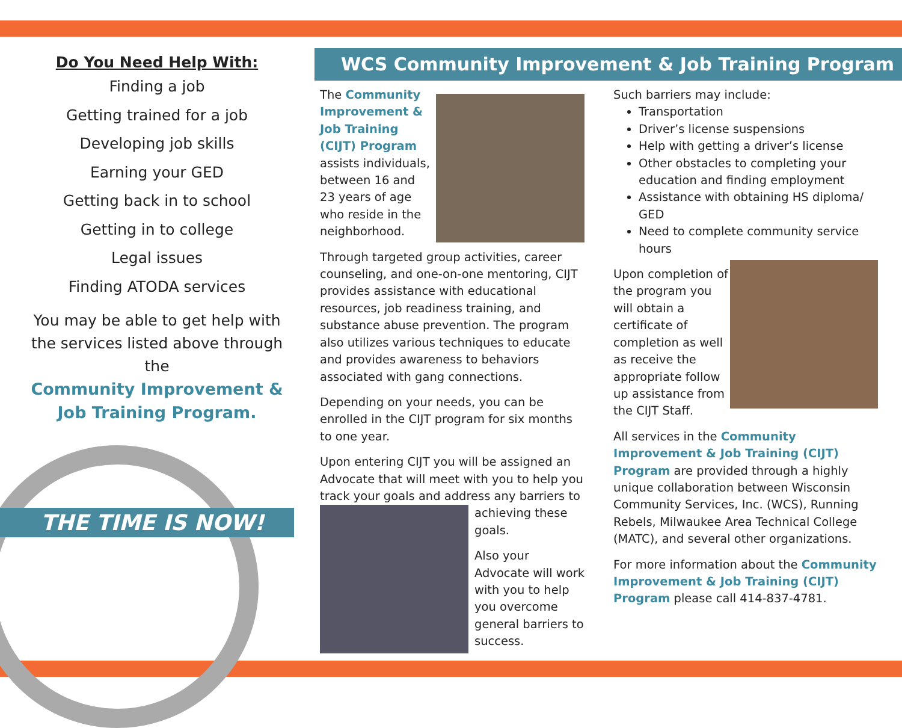Do You Need Help With:
Finding a job
Getting trained for a job
Developing job skills
Earning your GED
Getting back in to school
Getting in to college
Legal issues
Finding ATODA services
You may be able to get help with the services listed above through the
Community Improvement & Job Training Program.
THE TIME IS NOW!
WCS Community Improvement & Job Training Program
The Community Improvement & Job Training (CIJT) Program assists individuals, between 16 and 23 years of age who reside in the neighborhood.
Through targeted group activities, career counseling, and one-on-one mentoring, CIJT provides assistance with educational resources, job readiness training, and substance abuse prevention. The program also utilizes various techniques to educate and provides awareness to behaviors associated with gang connections.
Depending on your needs, you can be enrolled in the CIJT program for six months to one year.
Upon entering CIJT you will be assigned an Advocate that will meet with you to help you track your goals and address any barriers to achieving these goals.
Also your Advocate will work with you to help you overcome general barriers to success.
Such barriers may include:
Transportation
Driver’s license suspensions
Help with getting a driver’s license
Other obstacles to completing your education and finding employment
Assistance with obtaining HS diploma/ GED
Need to complete community service hours
Upon completion of the program you will obtain a certificate of completion as well as receive the appropriate follow up assistance from the CIJT Staff.
All services in the Community Improvement & Job Training (CIJT) Program are provided through a highly unique collaboration between Wisconsin Community Services, Inc. (WCS), Running Rebels, Milwaukee Area Technical College (MATC), and several other organizations.
For more information about the Community Improvement & Job Training (CIJT) Program please call 414-837-4781.